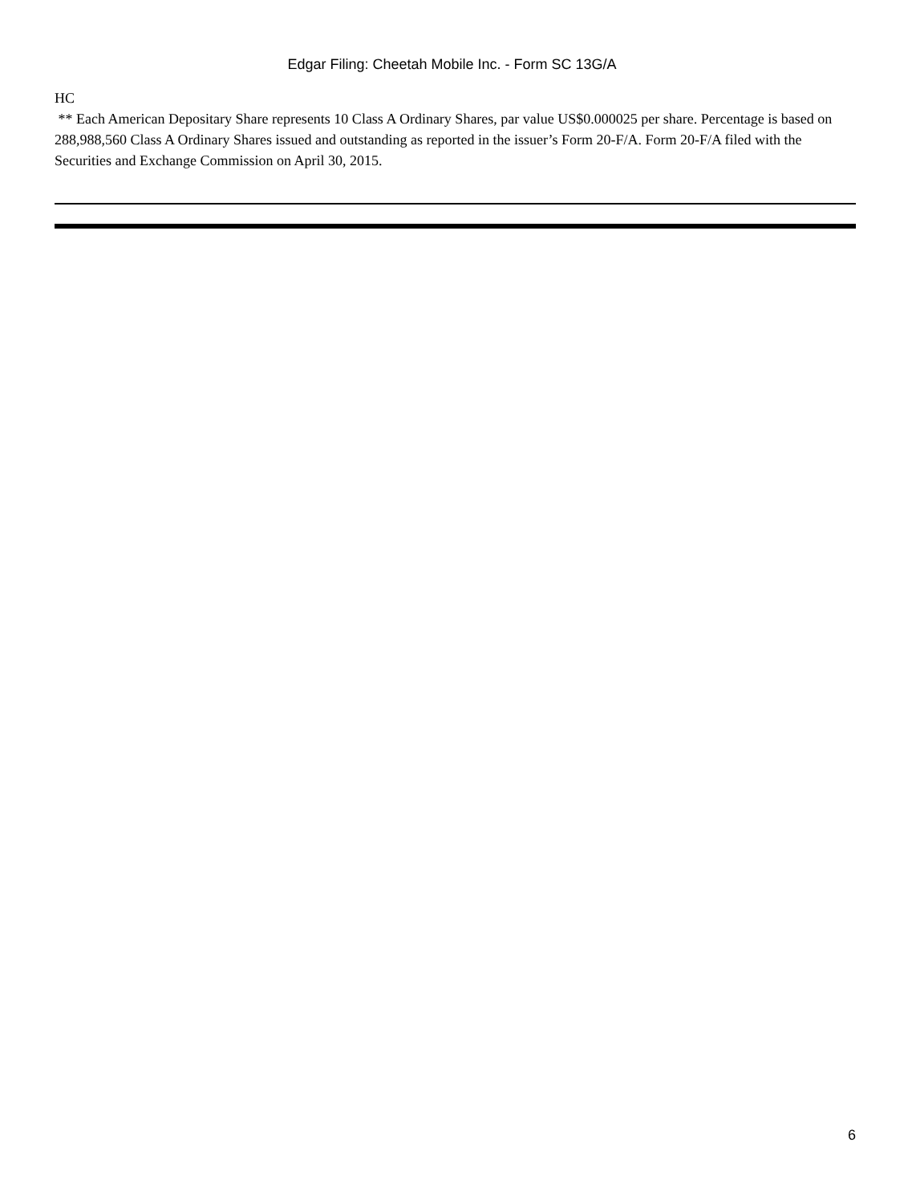Edgar Filing: Cheetah Mobile Inc. - Form SC 13G/A
HC
** Each American Depositary Share represents 10 Class A Ordinary Shares, par value US$0.000025 per share. Percentage is based on 288,988,560 Class A Ordinary Shares issued and outstanding as reported in the issuer’s Form 20-F/A. Form 20-F/A filed with the Securities and Exchange Commission on April 30, 2015.
6